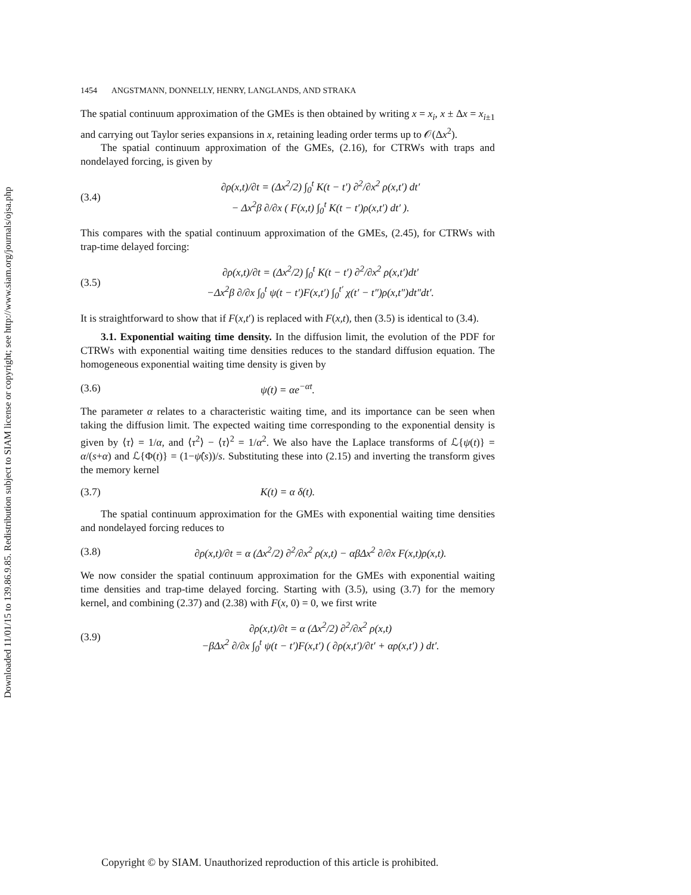Downloaded 11/01/15 to 139.86.9.85. Redistribution subject to SIAM license or copyright; see http://www.siam.org/journals/ojsa.php
1454 ANGSTMANN, DONNELLY, HENRY, LANGLANDS, AND STRAKA
The spatial continuum approximation of the GMEs is then obtained by writing x = x<sub>i</sub>, x ± Δx = x<sub>i±1</sub> and carrying out Taylor series expansions in x, retaining leading order terms up to 𝒪(Δx<sup>2</sup>).
The spatial continuum approximation of the GMEs, (2.16), for CTRWs with traps and nondelayed forcing, is given by
(3.4) ∂ρ(x,t)/∂t = (Δx<sup>2</sup>/2) ∫<sub>0</sub><sup>t</sup> K(t − t′) ∂<sup>2</sup>/∂x<sup>2</sup> ρ(x,t′) dt′
− Δx<sup>2</sup>β ∂/∂x ( F(x,t) ∫<sub>0</sub><sup>t</sup> K(t − t′)ρ(x,t′) dt′ ).
This compares with the spatial continuum approximation of the GMEs, (2.45), for CTRWs with trap-time delayed forcing:
(3.5) ∂ρ(x,t)/∂t = (Δx<sup>2</sup>/2) ∫<sub>0</sub><sup>t</sup> K(t − t′) ∂<sup>2</sup>/∂x<sup>2</sup> ρ(x,t′)dt′
−Δx<sup>2</sup>β ∂/∂x ∫<sub>0</sub><sup>t</sup> ψ(t − t′)F(x,t′) ∫<sub>0</sub><sup>t′</sup> χ(t′ − t″)ρ(x,t″)dt″dt′.
It is straightforward to show that if F(x,t′) is replaced with F(x,t), then (3.5) is identical to (3.4).
3.1. Exponential waiting time density. In the diffusion limit, the evolution of the PDF for CTRWs with exponential waiting time densities reduces to the standard diffusion equation. The homogeneous exponential waiting time density is given by
(3.6) ψ(t) = αe<sup>−αt</sup>.
The parameter α relates to a characteristic waiting time, and its importance can be seen when taking the diffusion limit. The expected waiting time corresponding to the exponential density is given by ⟨τ⟩ = 1/α, and ⟨τ<sup>2</sup>⟩ − ⟨τ⟩<sup>2</sup> = 1/α<sup>2</sup>. We also have the Laplace transforms of ℒ{ψ(t)} = α/(s+α) and ℒ{Φ(t)} = (1−ψ̂(s))/s. Substituting these into (2.15) and inverting the transform gives the memory kernel
(3.7) K(t) = α δ(t).
The spatial continuum approximation for the GMEs with exponential waiting time densities and nondelayed forcing reduces to
(3.8) ∂ρ(x,t)/∂t = α (Δx<sup>2</sup>/2) ∂<sup>2</sup>/∂x<sup>2</sup> ρ(x,t) − αβΔx<sup>2</sup> ∂/∂x F(x,t)ρ(x,t).
We now consider the spatial continuum approximation for the GMEs with exponential waiting time densities and trap-time delayed forcing. Starting with (3.5), using (3.7) for the memory kernel, and combining (2.37) and (2.38) with F(x, 0) = 0, we first write
(3.9) ∂ρ(x,t)/∂t = α (Δx<sup>2</sup>/2) ∂<sup>2</sup>/∂x<sup>2</sup> ρ(x,t)
−βΔx<sup>2</sup> ∂/∂x ∫<sub>0</sub><sup>t</sup> ψ(t − t′)F(x,t′) ( ∂ρ(x,t′)/∂t′ + αρ(x,t′) ) dt′.
Copyright © by SIAM. Unauthorized reproduction of this article is prohibited.